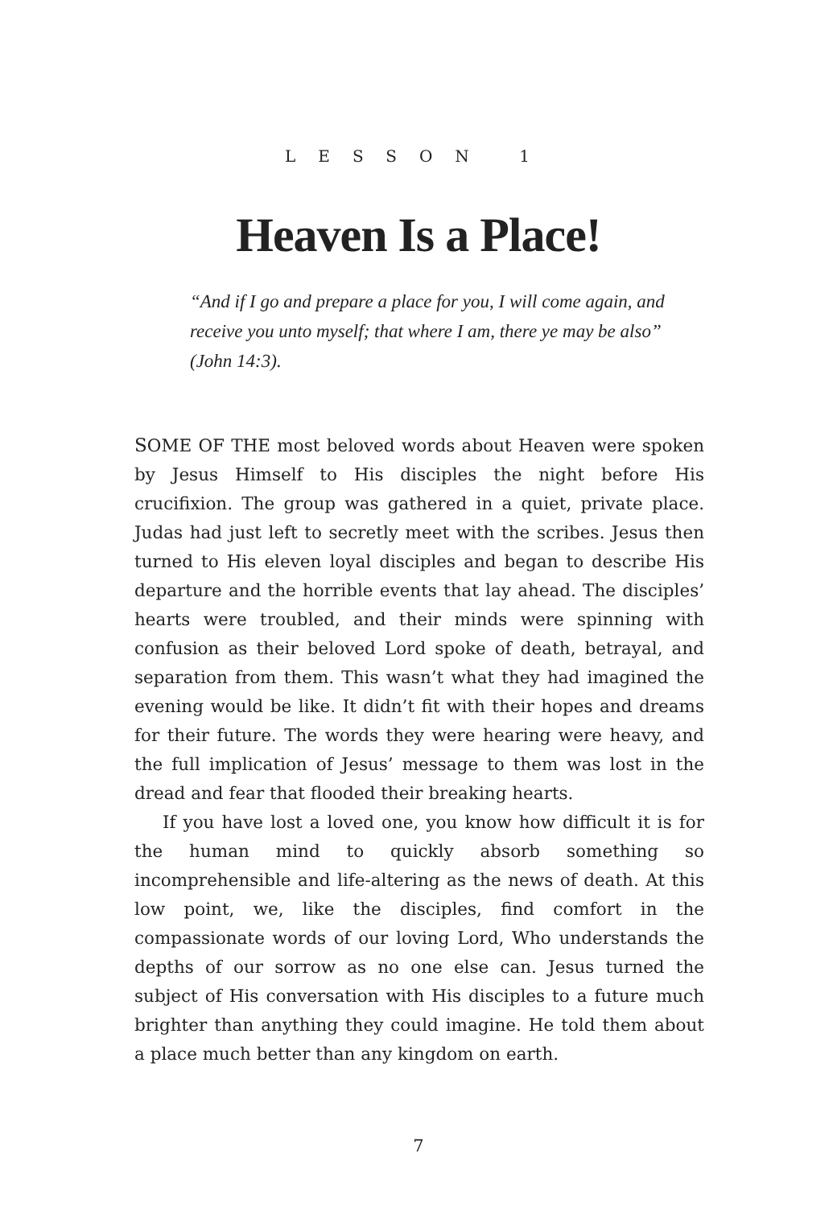LESSON 1
Heaven Is a Place!
“And if I go and prepare a place for you, I will come again, and receive you unto myself; that where I am, there ye may be also” (John 14:3).
SOME OF THE most beloved words about Heaven were spoken by Jesus Himself to His disciples the night before His crucifixion. The group was gathered in a quiet, private place. Judas had just left to secretly meet with the scribes. Jesus then turned to His eleven loyal disciples and began to describe His departure and the horrible events that lay ahead. The disciples’ hearts were troubled, and their minds were spinning with confusion as their beloved Lord spoke of death, betrayal, and separation from them. This wasn’t what they had imagined the evening would be like. It didn’t fit with their hopes and dreams for their future. The words they were hearing were heavy, and the full implication of Jesus’ message to them was lost in the dread and fear that flooded their breaking hearts.
If you have lost a loved one, you know how difficult it is for the human mind to quickly absorb something so incomprehensible and life-altering as the news of death. At this low point, we, like the disciples, find comfort in the compassionate words of our loving Lord, Who understands the depths of our sorrow as no one else can. Jesus turned the subject of His conversation with His disciples to a future much brighter than anything they could imagine. He told them about a place much better than any kingdom on earth.
7